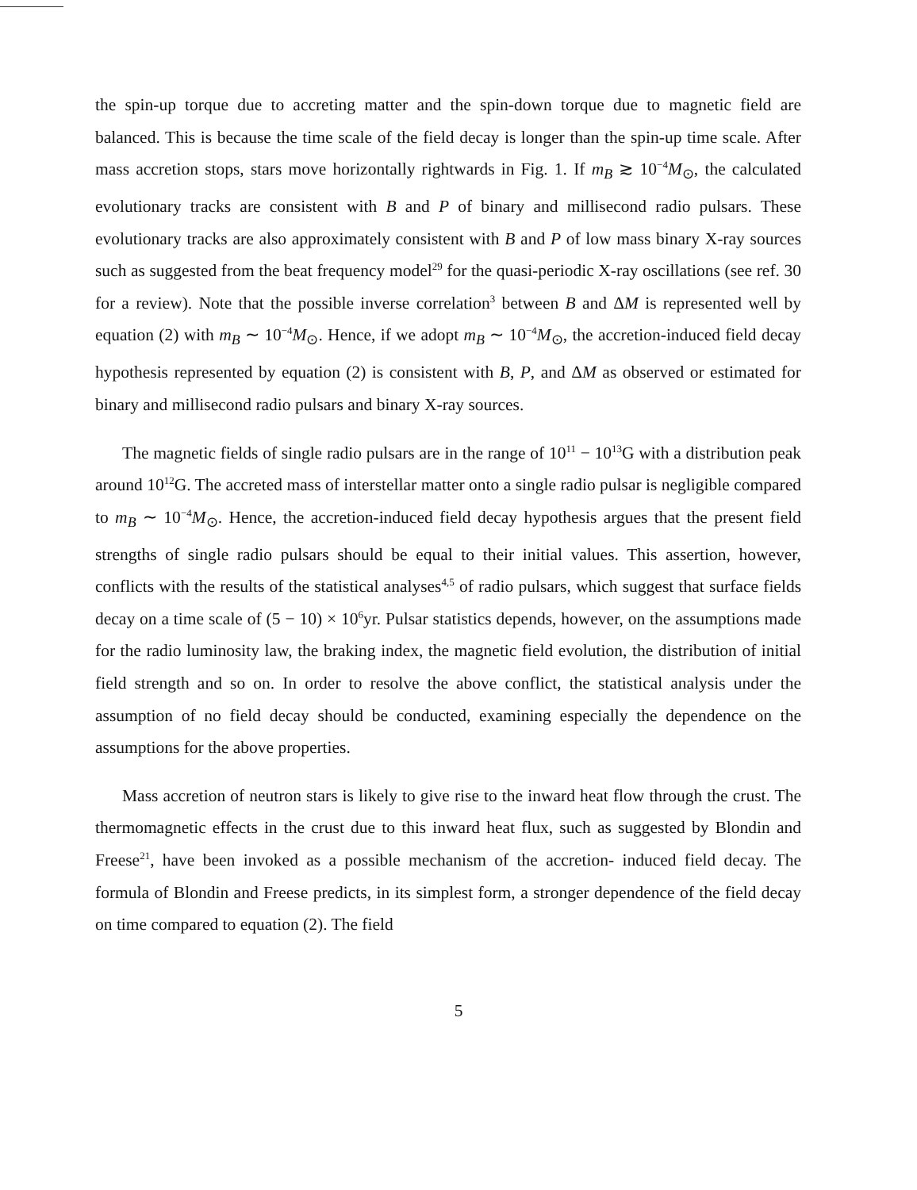the spin-up torque due to accreting matter and the spin-down torque due to magnetic field are balanced. This is because the time scale of the field decay is longer than the spin-up time scale. After mass accretion stops, stars move horizontally rightwards in Fig. 1. If m<sub>B</sub> ≳ 10<sup>−4</sup>M<sub>⊙</sub>, the calculated evolutionary tracks are consistent with B and P of binary and millisecond radio pulsars. These evolutionary tracks are also approximately consistent with B and P of low mass binary X-ray sources such as suggested from the beat frequency model<sup>29</sup> for the quasi-periodic X-ray oscillations (see ref. 30 for a review). Note that the possible inverse correlation<sup>3</sup> between B and ΔM is represented well by equation (2) with m<sub>B</sub> ∼ 10<sup>−4</sup>M<sub>⊙</sub>. Hence, if we adopt m<sub>B</sub> ∼ 10<sup>−4</sup>M<sub>⊙</sub>, the accretion-induced field decay hypothesis represented by equation (2) is consistent with B, P, and ΔM as observed or estimated for binary and millisecond radio pulsars and binary X-ray sources.
The magnetic fields of single radio pulsars are in the range of 10<sup>11</sup> − 10<sup>13</sup>G with a distribution peak around 10<sup>12</sup>G. The accreted mass of interstellar matter onto a single radio pulsar is negligible compared to m<sub>B</sub> ∼ 10<sup>−4</sup>M<sub>⊙</sub>. Hence, the accretion-induced field decay hypothesis argues that the present field strengths of single radio pulsars should be equal to their initial values. This assertion, however, conflicts with the results of the statistical analyses<sup>4,5</sup> of radio pulsars, which suggest that surface fields decay on a time scale of (5 − 10) × 10<sup>6</sup>yr. Pulsar statistics depends, however, on the assumptions made for the radio luminosity law, the braking index, the magnetic field evolution, the distribution of initial field strength and so on. In order to resolve the above conflict, the statistical analysis under the assumption of no field decay should be conducted, examining especially the dependence on the assumptions for the above properties.
Mass accretion of neutron stars is likely to give rise to the inward heat flow through the crust. The thermomagnetic effects in the crust due to this inward heat flux, such as suggested by Blondin and Freese<sup>21</sup>, have been invoked as a possible mechanism of the accretion- induced field decay. The formula of Blondin and Freese predicts, in its simplest form, a stronger dependence of the field decay on time compared to equation (2). The field
5